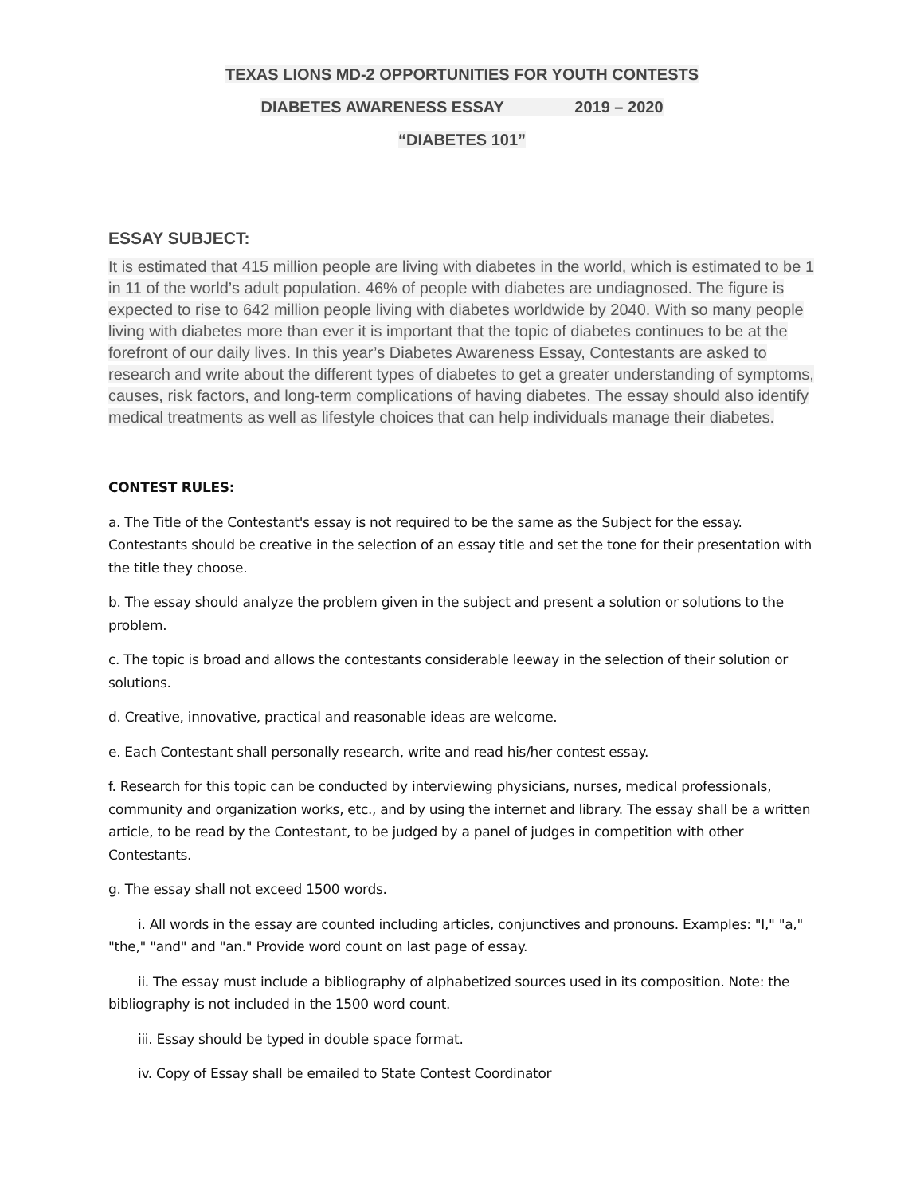TEXAS LIONS MD-2 OPPORTUNITIES FOR YOUTH CONTESTS
DIABETES AWARENESS ESSAY 2019 – 2020
“DIABETES 101”
ESSAY SUBJECT:
It is estimated that 415 million people are living with diabetes in the world, which is estimated to be 1 in 11 of the world’s adult population. 46% of people with diabetes are undiagnosed. The figure is expected to rise to 642 million people living with diabetes worldwide by 2040. With so many people living with diabetes more than ever it is important that the topic of diabetes continues to be at the forefront of our daily lives. In this year’s Diabetes Awareness Essay, Contestants are asked to research and write about the different types of diabetes to get a greater understanding of symptoms, causes, risk factors, and long-term complications of having diabetes. The essay should also identify medical treatments as well as lifestyle choices that can help individuals manage their diabetes.
CONTEST RULES:
a. The Title of the Contestant's essay is not required to be the same as the Subject for the essay. Contestants should be creative in the selection of an essay title and set the tone for their presentation with the title they choose.
b. The essay should analyze the problem given in the subject and present a solution or solutions to the problem.
c. The topic is broad and allows the contestants considerable leeway in the selection of their solution or solutions.
d. Creative, innovative, practical and reasonable ideas are welcome.
e. Each Contestant shall personally research, write and read his/her contest essay.
f. Research for this topic can be conducted by interviewing physicians, nurses, medical professionals, community and organization works, etc., and by using the internet and library. The essay shall be a written article, to be read by the Contestant, to be judged by a panel of judges in competition with other Contestants.
g. The essay shall not exceed 1500 words.
i. All words in the essay are counted including articles, conjunctives and pronouns. Examples: "I," "a," "the," "and" and "an." Provide word count on last page of essay.
ii. The essay must include a bibliography of alphabetized sources used in its composition. Note: the bibliography is not included in the 1500 word count.
iii. Essay should be typed in double space format.
iv. Copy of Essay shall be emailed to State Contest Coordinator